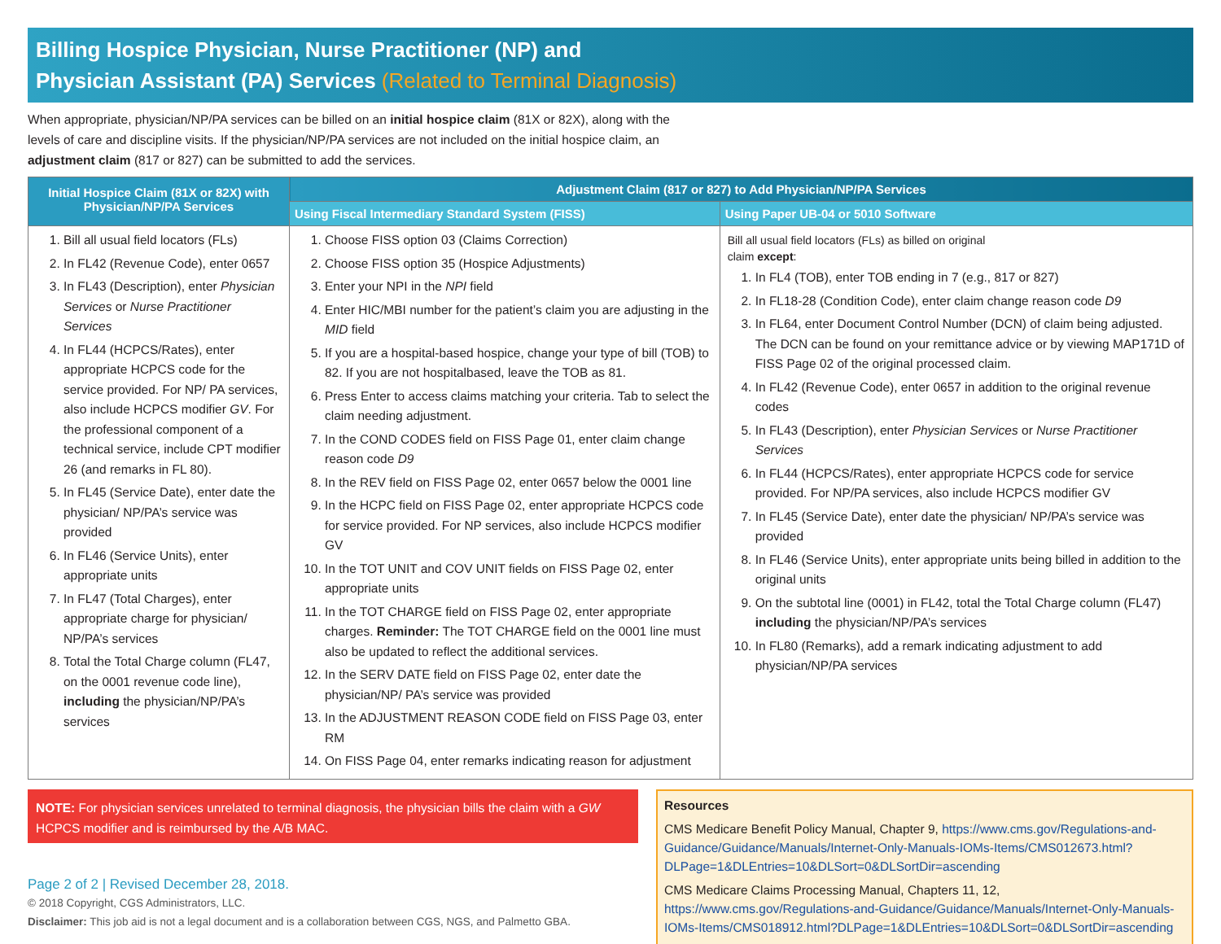Billing Hospice Physician, Nurse Practitioner (NP) and
Physician Assistant (PA) Services (Related to Terminal Diagnosis)
When appropriate, physician/NP/PA services can be billed on an initial hospice claim (81X or 82X), along with the levels of care and discipline visits. If the physician/NP/PA services are not included on the initial hospice claim, an adjustment claim (817 or 827) can be submitted to add the services.
| Initial Hospice Claim (81X or 82X) with Physician/NP/PA Services | Adjustment Claim (817 or 827) to Add Physician/NP/PA Services | |
| --- | --- | --- |
| | Using Fiscal Intermediary Standard System (FISS) | Using Paper UB-04 or 5010 Software |
| 1. Bill all usual field locators (FLs) 2. In FL42 (Revenue Code), enter 0657 3. In FL43 (Description), enter Physician Services or Nurse Practitioner Services 4. In FL44 (HCPCS/Rates), enter appropriate HCPCS code for the service provided. For NP/ PA services, also include HCPCS modifier GV . For the professional component of a technical service, include CPT modifier 26 (and remarks in FL 80). 5. In FL45 (Service Date), enter date the physician/ NP/PA’s service was provided 6. In FL46 (Service Units), enter appropriate units 7. In FL47 (Total Charges), enter appropriate charge for physician/ NP/PA’s services 8. Total the Total Charge column (FL47, on the 0001 revenue code line), including the physician/NP/PA’s services | 1. Choose FISS option 03 (Claims Correction) 2. Choose FISS option 35 (Hospice Adjustments) 3. Enter your NPI in the NPI field 4. Enter HIC/MBI number for the patient’s claim you are adjusting in the MID field 5. If you are a hospital-based hospice, change your type of bill (TOB) to 82. If you are not hospitalbased, leave the TOB as 81. 6. Press Enter to access claims matching your criteria. Tab to select the claim needing adjustment. 7. In the COND CODES field on FISS Page 01, enter claim change reason code D9 8. In the REV field on FISS Page 02, enter 0657 below the 0001 line 9. In the HCPC field on FISS Page 02, enter appropriate HCPCS code for service provided. For NP services, also include HCPCS modifier GV 10. In the TOT UNIT and COV UNIT fields on FISS Page 02, enter appropriate units 11. In the TOT CHARGE field on FISS Page 02, enter appropriate charges. Reminder: The TOT CHARGE field on the 0001 line must also be updated to reflect the additional services. 12. In the SERV DATE field on FISS Page 02, enter date the physician/NP/ PA’s service was provided 13. In the ADJUSTMENT REASON CODE field on FISS Page 03, enter RM 14. On FISS Page 04, enter remarks indicating reason for adjustment | Bill all usual field locators (FLs) as billed on original claim except : 1. In FL4 (TOB), enter TOB ending in 7 (e.g., 817 or 827) 2. In FL18-28 (Condition Code), enter claim change reason code D9 3. In FL64, enter Document Control Number (DCN) of claim being adjusted. The DCN can be found on your remittance advice or by viewing MAP171D of FISS Page 02 of the original processed claim. 4. In FL42 (Revenue Code), enter 0657 in addition to the original revenue codes 5. In FL43 (Description), enter Physician Services or Nurse Practitioner Services 6. In FL44 (HCPCS/Rates), enter appropriate HCPCS code for service provided. For NP/PA services, also include HCPCS modifier GV 7. In FL45 (Service Date), enter date the physician/ NP/PA’s service was provided 8. In FL46 (Service Units), enter appropriate units being billed in addition to the original units 9. On the subtotal line (0001) in FL42, total the Total Charge column (FL47) including the physician/NP/PA’s services 10. In FL80 (Remarks), add a remark indicating adjustment to add physician/NP/PA services |
NOTE: For physician services unrelated to terminal diagnosis, the physician bills the claim with a GW HCPCS modifier and is reimbursed by the A/B MAC.
Resources
CMS Medicare Benefit Policy Manual, Chapter 9, https://www.cms.gov/Regulations-and-Guidance/Guidance/Manuals/Internet-Only-Manuals-IOMs-Items/CMS012673.html?DLPage=1&DLEntries=10&DLSort=0&DLSortDir=ascending
CMS Medicare Claims Processing Manual, Chapters 11, 12, https://www.cms.gov/Regulations-and-Guidance/Guidance/Manuals/Internet-Only-Manuals-IOMs-Items/CMS018912.html?DLPage=1&DLEntries=10&DLSort=0&DLSortDir=ascending
Page 2 of 2 | Revised December 28, 2018.
© 2018 Copyright, CGS Administrators, LLC.
Disclaimer: This job aid is not a legal document and is a collaboration between CGS, NGS, and Palmetto GBA.